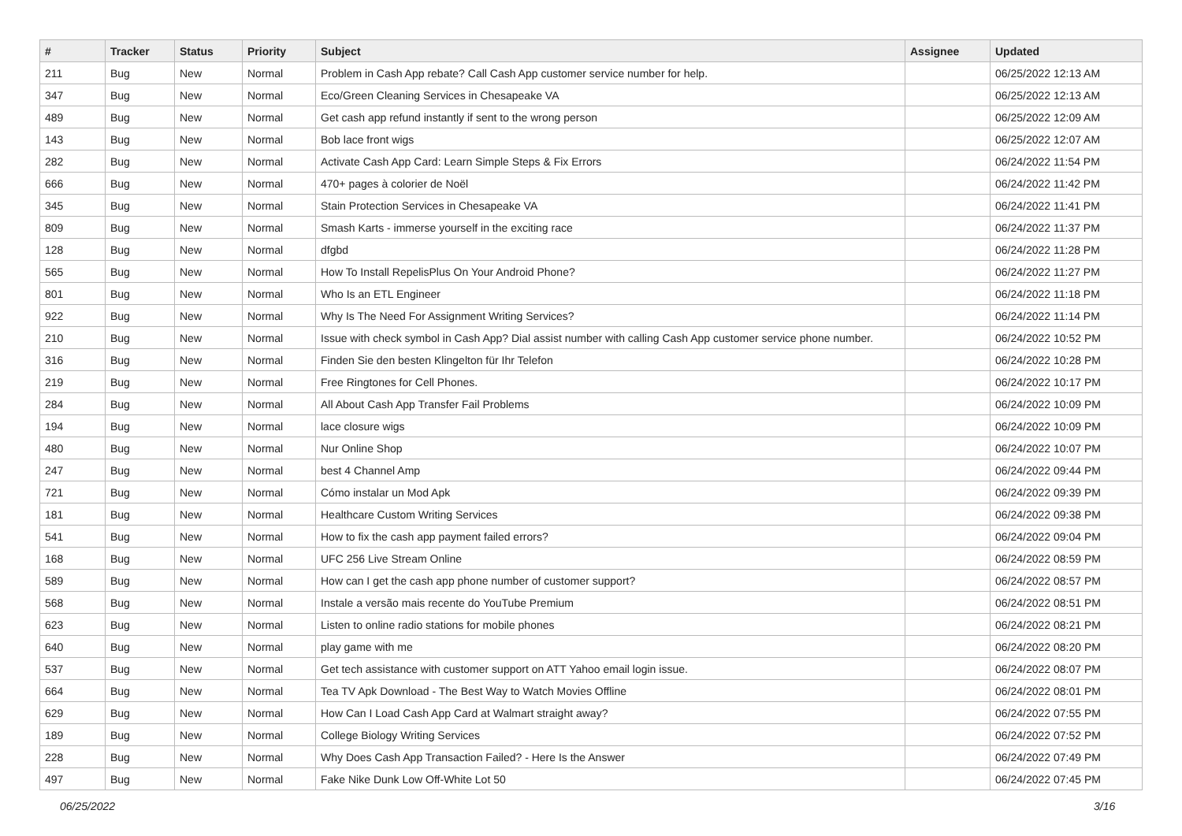| # | Tracker | Status | Priority | Subject | Assignee | Updated |
| --- | --- | --- | --- | --- | --- | --- |
| 211 | Bug | New | Normal | Problem in Cash App rebate? Call Cash App customer service number for help. | | 06/25/2022 12:13 AM |
| 347 | Bug | New | Normal | Eco/Green Cleaning Services in Chesapeake VA | | 06/25/2022 12:13 AM |
| 489 | Bug | New | Normal | Get cash app refund instantly if sent to the wrong person | | 06/25/2022 12:09 AM |
| 143 | Bug | New | Normal | Bob lace front wigs | | 06/25/2022 12:07 AM |
| 282 | Bug | New | Normal | Activate Cash App Card: Learn Simple Steps & Fix Errors | | 06/24/2022 11:54 PM |
| 666 | Bug | New | Normal | 470+ pages à colorier de Noël | | 06/24/2022 11:42 PM |
| 345 | Bug | New | Normal | Stain Protection Services in Chesapeake VA | | 06/24/2022 11:41 PM |
| 809 | Bug | New | Normal | Smash Karts - immerse yourself in the exciting race | | 06/24/2022 11:37 PM |
| 128 | Bug | New | Normal | dfgbd | | 06/24/2022 11:28 PM |
| 565 | Bug | New | Normal | How To Install RepelisPlus On Your Android Phone? | | 06/24/2022 11:27 PM |
| 801 | Bug | New | Normal | Who Is an ETL Engineer | | 06/24/2022 11:18 PM |
| 922 | Bug | New | Normal | Why Is The Need For Assignment Writing Services? | | 06/24/2022 11:14 PM |
| 210 | Bug | New | Normal | Issue with check symbol in Cash App? Dial assist number with calling Cash App customer service phone number. | | 06/24/2022 10:52 PM |
| 316 | Bug | New | Normal | Finden Sie den besten Klingelton für Ihr Telefon | | 06/24/2022 10:28 PM |
| 219 | Bug | New | Normal | Free Ringtones for Cell Phones. | | 06/24/2022 10:17 PM |
| 284 | Bug | New | Normal | All About Cash App Transfer Fail Problems | | 06/24/2022 10:09 PM |
| 194 | Bug | New | Normal | lace closure wigs | | 06/24/2022 10:09 PM |
| 480 | Bug | New | Normal | Nur Online Shop | | 06/24/2022 10:07 PM |
| 247 | Bug | New | Normal | best 4 Channel Amp | | 06/24/2022 09:44 PM |
| 721 | Bug | New | Normal | Cómo instalar un Mod Apk | | 06/24/2022 09:39 PM |
| 181 | Bug | New | Normal | Healthcare Custom Writing Services | | 06/24/2022 09:38 PM |
| 541 | Bug | New | Normal | How to fix the cash app payment failed errors? | | 06/24/2022 09:04 PM |
| 168 | Bug | New | Normal | UFC 256 Live Stream Online | | 06/24/2022 08:59 PM |
| 589 | Bug | New | Normal | How can I get the cash app phone number of customer support? | | 06/24/2022 08:57 PM |
| 568 | Bug | New | Normal | Instale a versão mais recente do YouTube Premium | | 06/24/2022 08:51 PM |
| 623 | Bug | New | Normal | Listen to online radio stations for mobile phones | | 06/24/2022 08:21 PM |
| 640 | Bug | New | Normal | play game with me | | 06/24/2022 08:20 PM |
| 537 | Bug | New | Normal | Get tech assistance with customer support on ATT Yahoo email login issue. | | 06/24/2022 08:07 PM |
| 664 | Bug | New | Normal | Tea TV Apk Download - The Best Way to Watch Movies Offline | | 06/24/2022 08:01 PM |
| 629 | Bug | New | Normal | How Can I Load Cash App Card at Walmart straight away? | | 06/24/2022 07:55 PM |
| 189 | Bug | New | Normal | College Biology Writing Services | | 06/24/2022 07:52 PM |
| 228 | Bug | New | Normal | Why Does Cash App Transaction Failed? - Here Is the Answer | | 06/24/2022 07:49 PM |
| 497 | Bug | New | Normal | Fake Nike Dunk Low Off-White Lot 50 | | 06/24/2022 07:45 PM |
06/25/2022 3/16